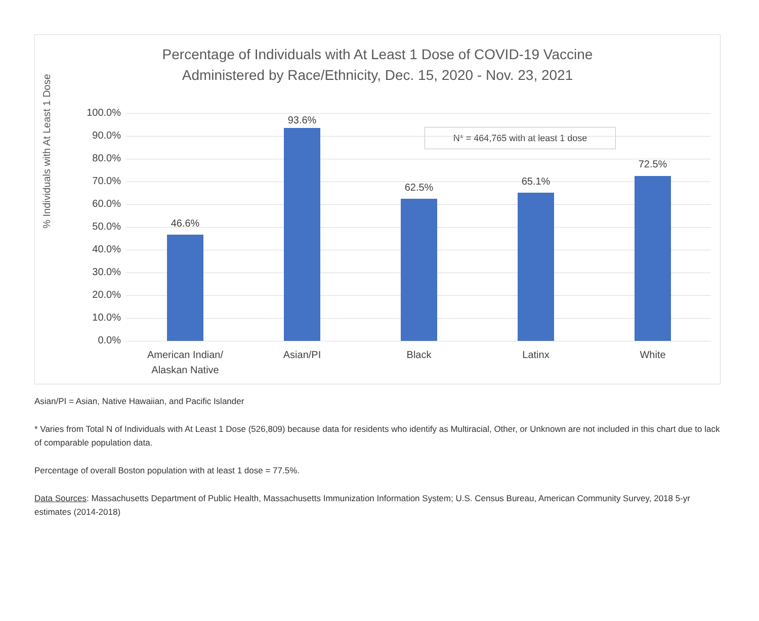Percentage of Individuals with At Least 1 Dose of COVID-19 Vaccine
Administered by Race/Ethnicity, Dec. 15, 2020 - Nov. 23, 2021
% Individuals with At Least 1 Dose
N* = 464,765 with at least 1 dose
100.0%
90.0%
80.0%
70.0%
60.0%
50.0%
40.0%
30.0%
20.0%
10.0%
0.0%
46.6%
93.6%
62.5%
65.1%
72.5%
American Indian/
Alaskan Native
Asian/PI Black Latinx White
Asian/PI = Asian, Native Hawaiian, and Pacific Islander
* Varies from Total N of Individuals with At Least 1 Dose (526,809) because data for residents who identify as Multiracial, Other, or Unknown are not included in this chart due to lack of comparable population data.
Percentage of overall Boston population with at least 1 dose = 77.5%.
Data Sources: Massachusetts Department of Public Health, Massachusetts Immunization Information System; U.S. Census Bureau, American Community Survey, 2018 5-yr estimates (2014-2018)